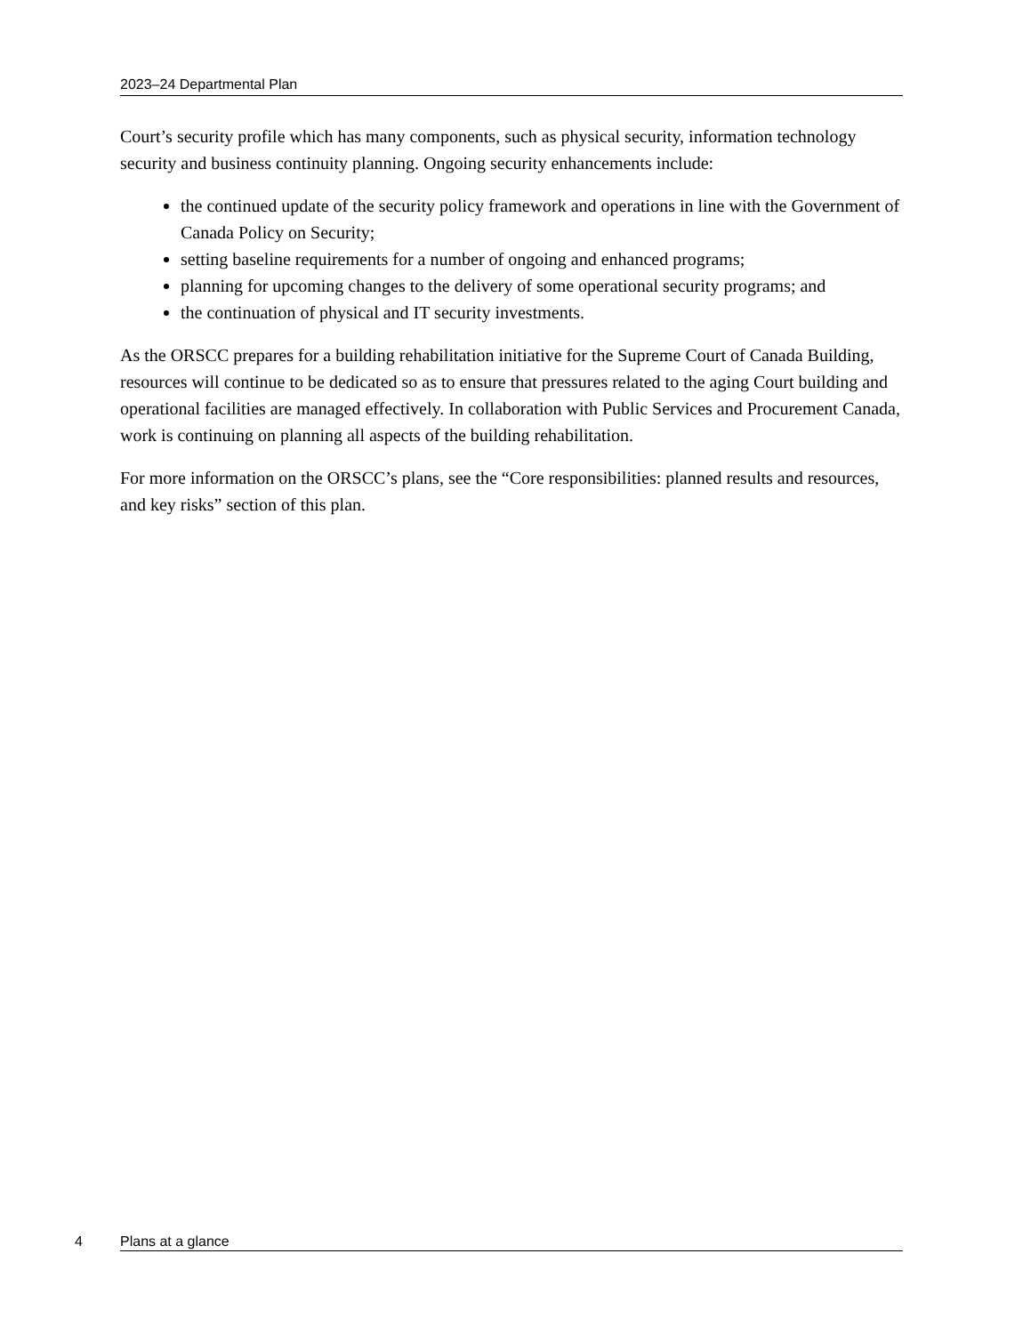2023–24 Departmental Plan
Court’s security profile which has many components, such as physical security, information technology security and business continuity planning. Ongoing security enhancements include:
the continued update of the security policy framework and operations in line with the Government of Canada Policy on Security;
setting baseline requirements for a number of ongoing and enhanced programs;
planning for upcoming changes to the delivery of some operational security programs; and
the continuation of physical and IT security investments.
As the ORSCC prepares for a building rehabilitation initiative for the Supreme Court of Canada Building, resources will continue to be dedicated so as to ensure that pressures related to the aging Court building and operational facilities are managed effectively. In collaboration with Public Services and Procurement Canada, work is continuing on planning all aspects of the building rehabilitation.
For more information on the ORSCC’s plans, see the “Core responsibilities: planned results and resources, and key risks” section of this plan.
4 Plans at a glance